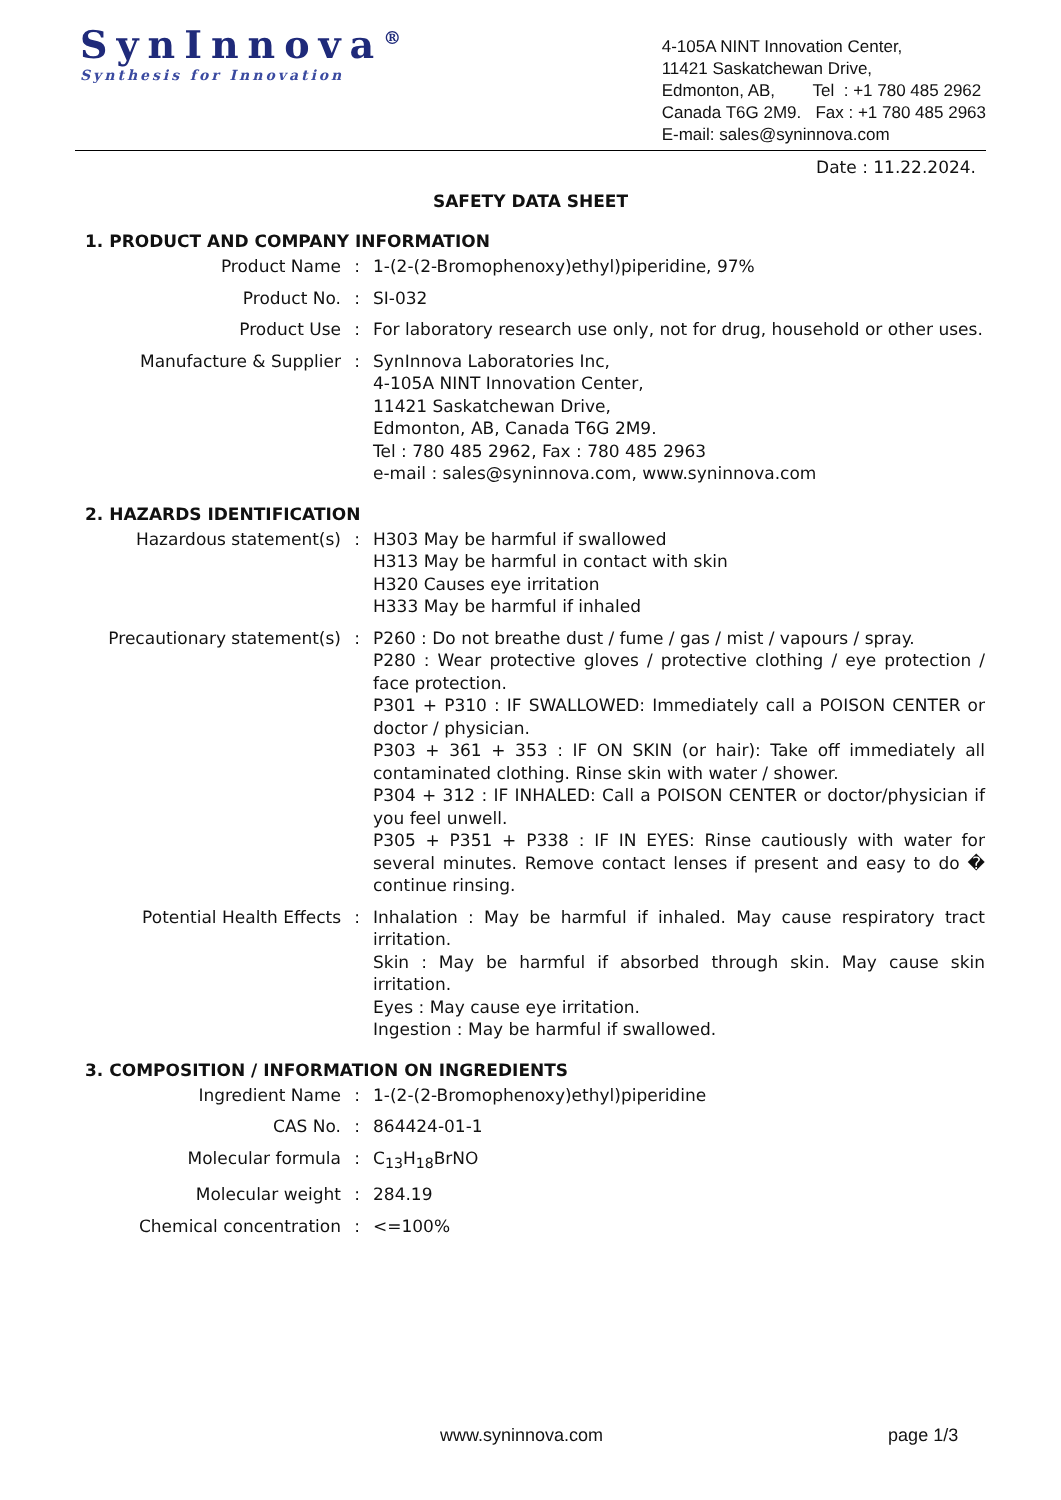SynInnova<sup>®</sup>
Synthesis for Innovation
4-105A NINT Innovation Center,
11421 Saskatchewan Drive,
Edmonton, AB, Tel : +1 780 485 2962
Canada T6G 2M9. Fax : +1 780 485 2963
E-mail: sales@syninnova.com
Date : 11.22.2024.
SAFETY DATA SHEET
1. PRODUCT AND COMPANY INFORMATION
| Product Name | : | 1-(2-(2-Bromophenoxy)ethyl)piperidine, 97% |
| Product No. | : | SI-032 |
| Product Use | : | For laboratory research use only, not for drug, household or other uses. |
| Manufacture & Supplier | : | SynInnova Laboratories Inc, 4-105A NINT Innovation Center, 11421 Saskatchewan Drive, Edmonton, AB, Canada T6G 2M9. Tel : 780 485 2962, Fax : 780 485 2963 e-mail : sales@syninnova.com, www.syninnova.com |
2. HAZARDS IDENTIFICATION
| Hazardous statement(s) | : | H303 May be harmful if swallowed H313 May be harmful in contact with skin H320 Causes eye irritation H333 May be harmful if inhaled |
| Precautionary statement(s) | : | P260 : Do not breathe dust / fume / gas / mist / vapours / spray. P280 : Wear protective gloves / protective clothing / eye protection / face protection. P301 + P310 : IF SWALLOWED: Immediately call a POISON CENTER or doctor / physician. P303 + 361 + 353 : IF ON SKIN (or hair): Take off immediately all contaminated clothing. Rinse skin with water / shower. P304 + 312 : IF INHALED: Call a POISON CENTER or doctor/physician if you feel unwell. P305 + P351 + P338 : IF IN EYES: Rinse cautiously with water for several minutes. Remove contact lenses if present and easy to do � continue rinsing. |
| Potential Health Effects | : | Inhalation : May be harmful if inhaled. May cause respiratory tract irritation. Skin : May be harmful if absorbed through skin. May cause skin irritation. Eyes : May cause eye irritation. Ingestion : May be harmful if swallowed. |
3. COMPOSITION / INFORMATION ON INGREDIENTS
| Ingredient Name | : | 1-(2-(2-Bromophenoxy)ethyl)piperidine |
| CAS No. | : | 864424-01-1 |
| Molecular formula | : | C<sub>13</sub>H<sub>18</sub>BrNO |
| Molecular weight | : | 284.19 |
| Chemical concentration | : | <=100% |
www.syninnova.com page 1/3